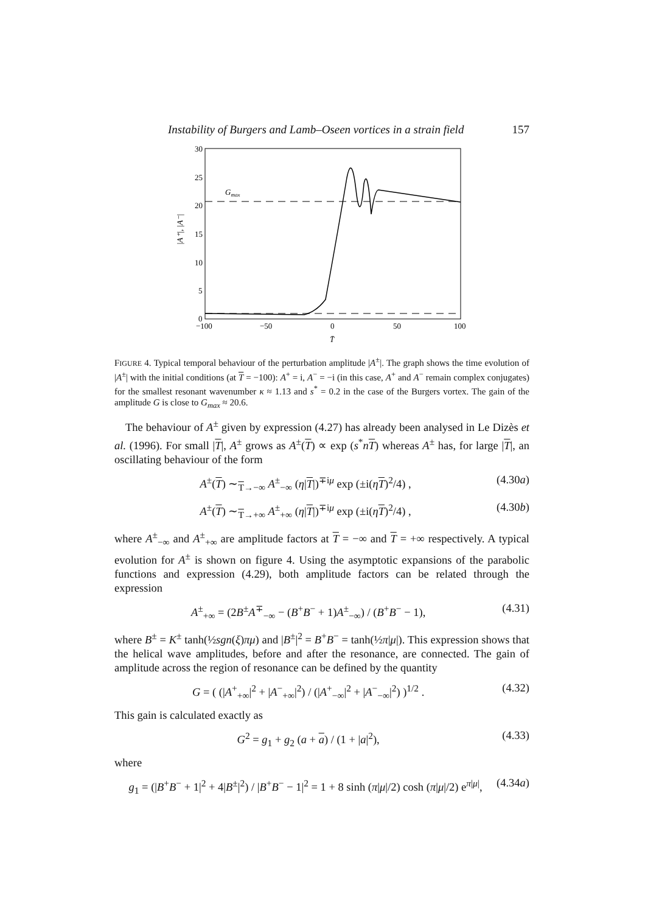Instability of Burgers and Lamb–Oseen vortices in a strain field 157
30
25
20
15
10
5
0
−100
−50
0
50
100
T̄
|A⁺|, |A⁻|
Gmax
FIGURE 4. Typical temporal behaviour of the perturbation amplitude |A<sup>±</sup>|. The graph shows the time evolution of |A<sup>±</sup>| with the initial conditions (at T = −100): A<sup>+</sup> = i, A<sup>−</sup> = −i (in this case, A<sup>+</sup> and A<sup>−</sup> remain complex conjugates) for the smallest resonant wavenumber κ ≈ 1.13 and s<sup>*</sup> = 0.2 in the case of the Burgers vortex. The gain of the amplitude G is close to G<sub>max</sub> ≈ 20.6.
The behaviour of A<sup>±</sup> given by expression (4.27) has already been analysed in Le Dizès et al. (1996). For small |T|, A<sup>±</sup> grows as A<sup>±</sup>(T) ∝ exp (s<sup>*</sup>nT) whereas A<sup>±</sup> has, for large |T|, an oscillating behaviour of the form
A<sup>±</sup>(T) ∼<sub>T→−∞</sub> A<sup>±</sup><sub>−∞</sub> (η|T|)<sup>∓iμ</sup> exp (±i(ηT)<sup>2</sup>/4) , (4.30a)
A<sup>±</sup>(T) ∼<sub>T→+∞</sub> A<sup>±</sup><sub>+∞</sub> (η|T|)<sup>∓iμ</sup> exp (±i(ηT)<sup>2</sup>/4) , (4.30b)
where A<sup>±</sup><sub>−∞</sub> and A<sup>±</sup><sub>+∞</sub> are amplitude factors at T = −∞ and T = +∞ respectively. A typical evolution for A<sup>±</sup> is shown on figure 4. Using the asymptotic expansions of the parabolic functions and expression (4.29), both amplitude factors can be related through the expression
A<sup>±</sup><sub>+∞</sub> = (2B<sup>±</sup>A<sup>∓</sup><sub>−∞</sub> − (B<sup>+</sup>B<sup>−</sup> + 1)A<sup>±</sup><sub>−∞</sub>) / (B<sup>+</sup>B<sup>−</sup> − 1), (4.31)
where B<sup>±</sup> = K<sup>±</sup> tanh(½sgn(ξ)πμ) and |B<sup>±</sup>|<sup>2</sup> = B<sup>+</sup>B<sup>−</sup> = tanh(½π|μ|). This expression shows that the helical wave amplitudes, before and after the resonance, are connected. The gain of amplitude across the region of resonance can be defined by the quantity
G = ( (|A<sup>+</sup><sub>+∞</sub>|<sup>2</sup> + |A<sup>−</sup><sub>+∞</sub>|<sup>2</sup>) / (|A<sup>+</sup><sub>−∞</sub>|<sup>2</sup> + |A<sup>−</sup><sub>−∞</sub>|<sup>2</sup>) )<sup>1/2</sup> . (4.32)
This gain is calculated exactly as
G<sup>2</sup> = g<sub>1</sub> + g<sub>2</sub> (a + a) / (1 + |a|<sup>2</sup>), (4.33)
where
g<sub>1</sub> = (|B<sup>+</sup>B<sup>−</sup> + 1|<sup>2</sup> + 4|B<sup>±</sup>|<sup>2</sup>) / |B<sup>+</sup>B<sup>−</sup> − 1|<sup>2</sup> = 1 + 8 sinh (π|μ|/2) cosh (π|μ|/2) e<sup>π|μ|</sup>, (4.34a)